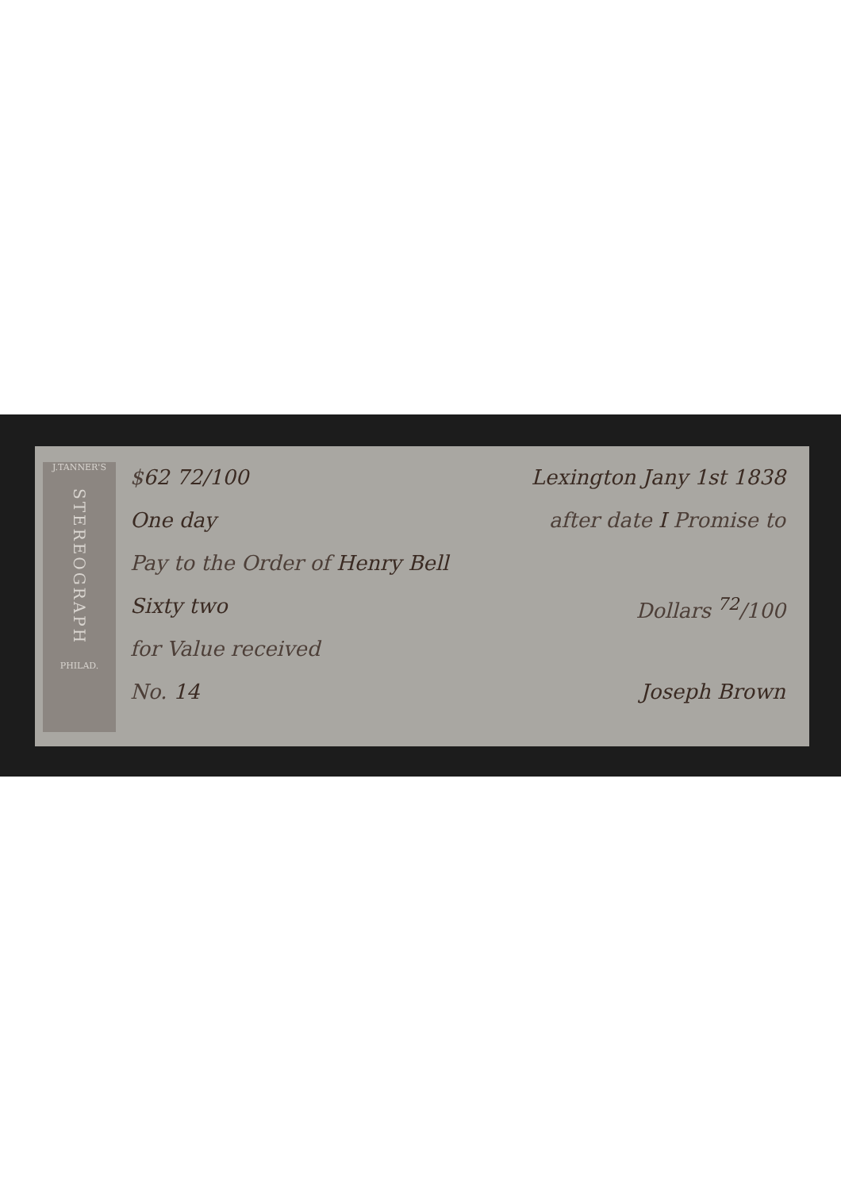J.TANNER'S
STEREOGRAPH
PHILAD.
$62 72/100 Lexington Jany 1st 1838
One day after date I Promise to
Pay to the Order of Henry Bell
Sixty two Dollars <sup>72</sup>/100
for Value received
No. 14 Joseph Brown